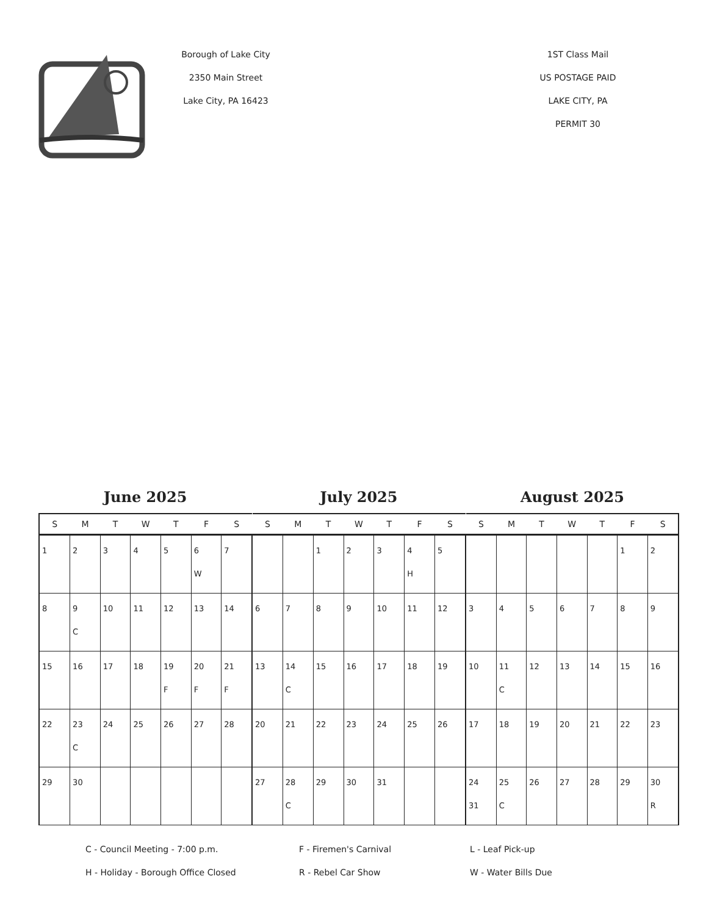Borough of Lake City
2350 Main Street
Lake City, PA 16423
1ST Class Mail
US POSTAGE PAID
LAKE CITY, PA
PERMIT 30
June 2025
| S | M | T | W | T | F | S |
| --- | --- | --- | --- | --- | --- | --- |
| 1 | 2 | 3 | 4 | 5 | 6 W | 7 |
| 8 | 9 C | 10 | 11 | 12 | 13 | 14 |
| 15 | 16 | 17 | 18 | 19 F | 20 F | 21 F |
| 22 | 23 C | 24 | 25 | 26 | 27 | 28 |
| 29 | 30 | | | | | |
July 2025
| S | M | T | W | T | F | S |
| --- | --- | --- | --- | --- | --- | --- |
| | | 1 | 2 | 3 | 4 H | 5 |
| 6 | 7 | 8 | 9 | 10 | 11 | 12 |
| 13 | 14 C | 15 | 16 | 17 | 18 | 19 |
| 20 | 21 | 22 | 23 | 24 | 25 | 26 |
| 27 | 28 C | 29 | 30 | 31 | | |
August 2025
| S | M | T | W | T | F | S |
| --- | --- | --- | --- | --- | --- | --- |
| | | | | | 1 | 2 |
| 3 | 4 | 5 | 6 | 7 | 8 | 9 |
| 10 | 11 C | 12 | 13 | 14 | 15 | 16 |
| 17 | 18 | 19 | 20 | 21 | 22 | 23 |
| 24 31 | 25 C | 26 | 27 | 28 | 29 | 30 R |
C - Council Meeting - 7:00 p.m.
F - Firemen's Carnival
L - Leaf Pick-up
H - Holiday - Borough Office Closed
R - Rebel Car Show
W - Water Bills Due